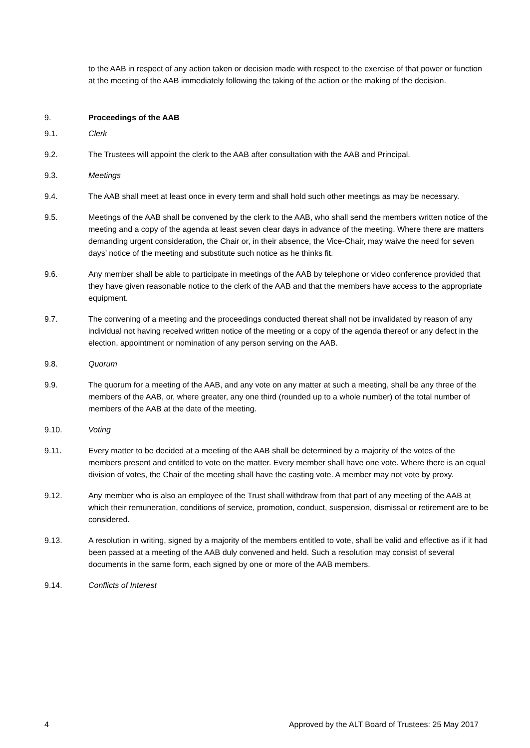to the AAB in respect of any action taken or decision made with respect to the exercise of that power or function at the meeting of the AAB immediately following the taking of the action or the making of the decision.
9. Proceedings of the AAB
9.1. Clerk
9.2. The Trustees will appoint the clerk to the AAB after consultation with the AAB and Principal.
9.3. Meetings
9.4. The AAB shall meet at least once in every term and shall hold such other meetings as may be necessary.
9.5. Meetings of the AAB shall be convened by the clerk to the AAB, who shall send the members written notice of the meeting and a copy of the agenda at least seven clear days in advance of the meeting. Where there are matters demanding urgent consideration, the Chair or, in their absence, the Vice-Chair, may waive the need for seven days’ notice of the meeting and substitute such notice as he thinks fit.
9.6. Any member shall be able to participate in meetings of the AAB by telephone or video conference provided that they have given reasonable notice to the clerk of the AAB and that the members have access to the appropriate equipment.
9.7. The convening of a meeting and the proceedings conducted thereat shall not be invalidated by reason of any individual not having received written notice of the meeting or a copy of the agenda thereof or any defect in the election, appointment or nomination of any person serving on the AAB.
9.8. Quorum
9.9. The quorum for a meeting of the AAB, and any vote on any matter at such a meeting, shall be any three of the members of the AAB, or, where greater, any one third (rounded up to a whole number) of the total number of members of the AAB at the date of the meeting.
9.10. Voting
9.11. Every matter to be decided at a meeting of the AAB shall be determined by a majority of the votes of the members present and entitled to vote on the matter. Every member shall have one vote. Where there is an equal division of votes, the Chair of the meeting shall have the casting vote. A member may not vote by proxy.
9.12. Any member who is also an employee of the Trust shall withdraw from that part of any meeting of the AAB at which their remuneration, conditions of service, promotion, conduct, suspension, dismissal or retirement are to be considered.
9.13. A resolution in writing, signed by a majority of the members entitled to vote, shall be valid and effective as if it had been passed at a meeting of the AAB duly convened and held. Such a resolution may consist of several documents in the same form, each signed by one or more of the AAB members.
9.14. Conflicts of Interest
4 Approved by the ALT Board of Trustees: 25 May 2017